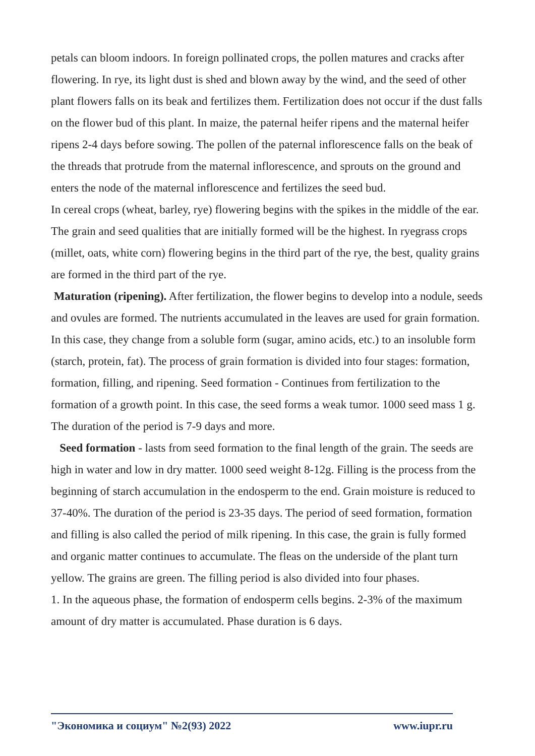petals can bloom indoors. In foreign pollinated crops, the pollen matures and cracks after flowering. In rye, its light dust is shed and blown away by the wind, and the seed of other plant flowers falls on its beak and fertilizes them. Fertilization does not occur if the dust falls on the flower bud of this plant. In maize, the paternal heifer ripens and the maternal heifer ripens 2-4 days before sowing. The pollen of the paternal inflorescence falls on the beak of the threads that protrude from the maternal inflorescence, and sprouts on the ground and enters the node of the maternal inflorescence and fertilizes the seed bud.
In cereal crops (wheat, barley, rye) flowering begins with the spikes in the middle of the ear. The grain and seed qualities that are initially formed will be the highest. In ryegrass crops (millet, oats, white corn) flowering begins in the third part of the rye, the best, quality grains are formed in the third part of the rye.
Maturation (ripening). After fertilization, the flower begins to develop into a nodule, seeds and ovules are formed. The nutrients accumulated in the leaves are used for grain formation. In this case, they change from a soluble form (sugar, amino acids, etc.) to an insoluble form (starch, protein, fat). The process of grain formation is divided into four stages: formation, formation, filling, and ripening. Seed formation - Continues from fertilization to the formation of a growth point. In this case, the seed forms a weak tumor. 1000 seed mass 1 g. The duration of the period is 7-9 days and more.
Seed formation - lasts from seed formation to the final length of the grain. The seeds are high in water and low in dry matter. 1000 seed weight 8-12g. Filling is the process from the beginning of starch accumulation in the endosperm to the end. Grain moisture is reduced to 37-40%. The duration of the period is 23-35 days. The period of seed formation, formation and filling is also called the period of milk ripening. In this case, the grain is fully formed and organic matter continues to accumulate. The fleas on the underside of the plant turn yellow. The grains are green. The filling period is also divided into four phases.
1. In the aqueous phase, the formation of endosperm cells begins. 2-3% of the maximum amount of dry matter is accumulated. Phase duration is 6 days.
"Экономика и социум" №2(93) 2022 www.iupr.ru